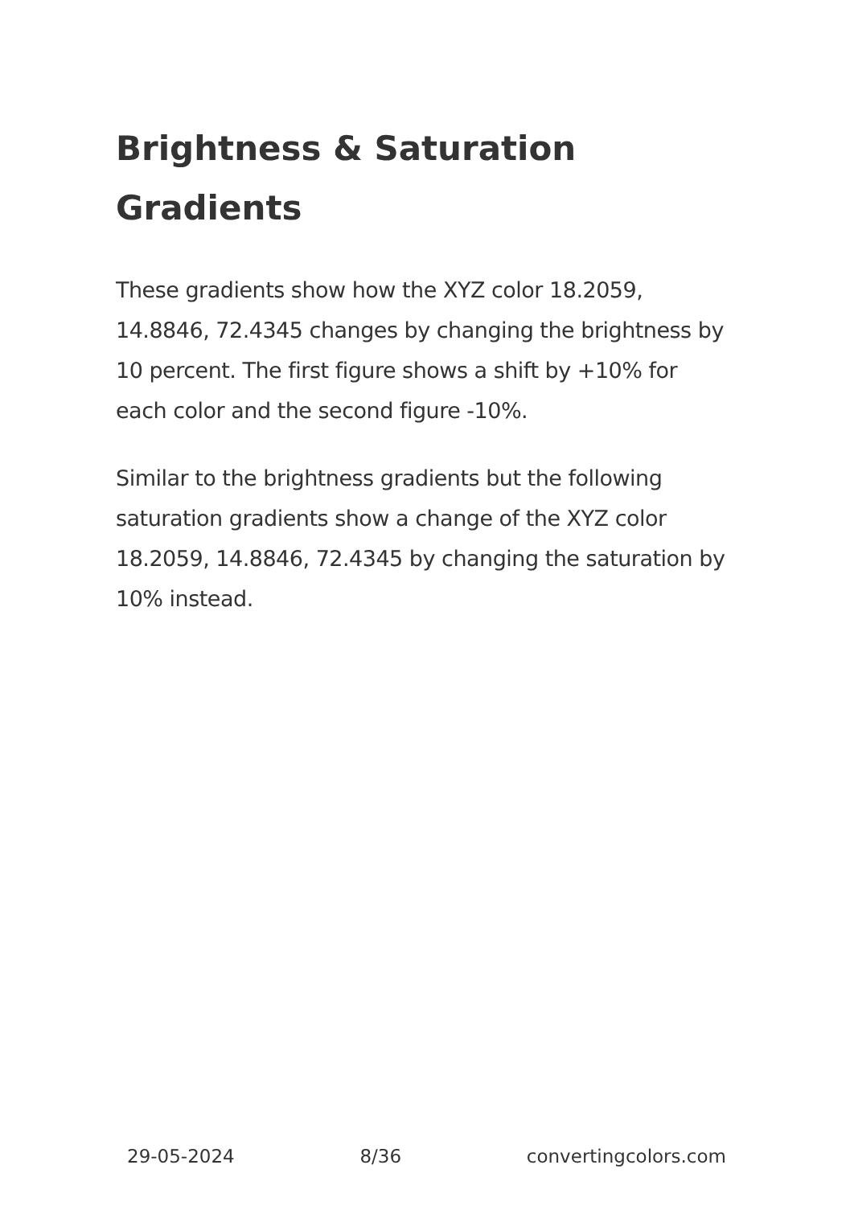Brightness & Saturation Gradients
These gradients show how the XYZ color 18.2059, 14.8846, 72.4345 changes by changing the brightness by 10 percent. The first figure shows a shift by +10% for each color and the second figure -10%.
Similar to the brightness gradients but the following saturation gradients show a change of the XYZ color 18.2059, 14.8846, 72.4345 by changing the saturation by 10% instead.
29-05-2024 8/36 convertingcolors.com